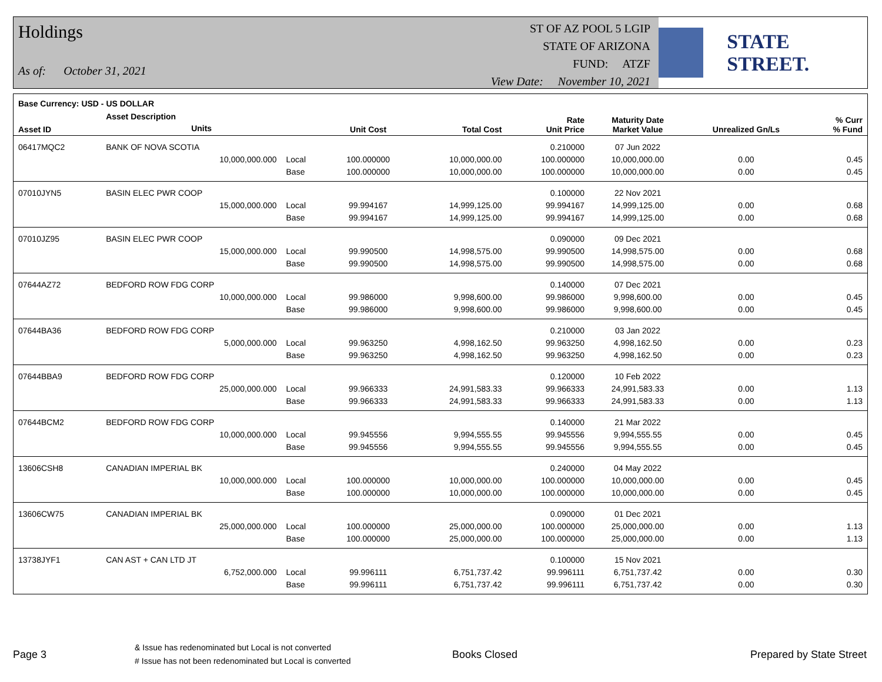Holdings
As of: October 31, 2021
ST OF AZ POOL 5 LGIP
STATE OF ARIZONA
FUND: ATZF
View Date: November 10, 2021
STATE STREET.
| Base Currency: USD - US DOLLAR | | | | | | | | |
| --- | --- | --- | --- | --- | --- | --- | --- | --- |
| Asset ID | Asset Description Units | | Unit Cost | Total Cost | Rate Unit Price | Maturity Date Market Value | Unrealized Gn/Ls | % Curr % Fund |
| 06417MQC2 | BANK OF NOVA SCOTIA | | | | 0.210000 | 07 Jun 2022 | | |
| | 10,000,000.000 | Local | 100.000000 | 10,000,000.00 | 100.000000 | 10,000,000.00 | 0.00 | 0.45 |
| | | Base | 100.000000 | 10,000,000.00 | 100.000000 | 10,000,000.00 | 0.00 | 0.45 |
| 07010JYN5 | BASIN ELEC PWR COOP | | | | 0.100000 | 22 Nov 2021 | | |
| | 15,000,000.000 | Local | 99.994167 | 14,999,125.00 | 99.994167 | 14,999,125.00 | 0.00 | 0.68 |
| | | Base | 99.994167 | 14,999,125.00 | 99.994167 | 14,999,125.00 | 0.00 | 0.68 |
| 07010JZ95 | BASIN ELEC PWR COOP | | | | 0.090000 | 09 Dec 2021 | | |
| | 15,000,000.000 | Local | 99.990500 | 14,998,575.00 | 99.990500 | 14,998,575.00 | 0.00 | 0.68 |
| | | Base | 99.990500 | 14,998,575.00 | 99.990500 | 14,998,575.00 | 0.00 | 0.68 |
| 07644AZ72 | BEDFORD ROW FDG CORP | | | | 0.140000 | 07 Dec 2021 | | |
| | 10,000,000.000 | Local | 99.986000 | 9,998,600.00 | 99.986000 | 9,998,600.00 | 0.00 | 0.45 |
| | | Base | 99.986000 | 9,998,600.00 | 99.986000 | 9,998,600.00 | 0.00 | 0.45 |
| 07644BA36 | BEDFORD ROW FDG CORP | | | | 0.210000 | 03 Jan 2022 | | |
| | 5,000,000.000 | Local | 99.963250 | 4,998,162.50 | 99.963250 | 4,998,162.50 | 0.00 | 0.23 |
| | | Base | 99.963250 | 4,998,162.50 | 99.963250 | 4,998,162.50 | 0.00 | 0.23 |
| 07644BBA9 | BEDFORD ROW FDG CORP | | | | 0.120000 | 10 Feb 2022 | | |
| | 25,000,000.000 | Local | 99.966333 | 24,991,583.33 | 99.966333 | 24,991,583.33 | 0.00 | 1.13 |
| | | Base | 99.966333 | 24,991,583.33 | 99.966333 | 24,991,583.33 | 0.00 | 1.13 |
| 07644BCM2 | BEDFORD ROW FDG CORP | | | | 0.140000 | 21 Mar 2022 | | |
| | 10,000,000.000 | Local | 99.945556 | 9,994,555.55 | 99.945556 | 9,994,555.55 | 0.00 | 0.45 |
| | | Base | 99.945556 | 9,994,555.55 | 99.945556 | 9,994,555.55 | 0.00 | 0.45 |
| 13606CSH8 | CANADIAN IMPERIAL BK | | | | 0.240000 | 04 May 2022 | | |
| | 10,000,000.000 | Local | 100.000000 | 10,000,000.00 | 100.000000 | 10,000,000.00 | 0.00 | 0.45 |
| | | Base | 100.000000 | 10,000,000.00 | 100.000000 | 10,000,000.00 | 0.00 | 0.45 |
| 13606CW75 | CANADIAN IMPERIAL BK | | | | 0.090000 | 01 Dec 2021 | | |
| | 25,000,000.000 | Local | 100.000000 | 25,000,000.00 | 100.000000 | 25,000,000.00 | 0.00 | 1.13 |
| | | Base | 100.000000 | 25,000,000.00 | 100.000000 | 25,000,000.00 | 0.00 | 1.13 |
| 13738JYF1 | CAN AST + CAN LTD JT | | | | 0.100000 | 15 Nov 2021 | | |
| | 6,752,000.000 | Local | 99.996111 | 6,751,737.42 | 99.996111 | 6,751,737.42 | 0.00 | 0.30 |
| | | Base | 99.996111 | 6,751,737.42 | 99.996111 | 6,751,737.42 | 0.00 | 0.30 |
Page 3
& Issue has redenominated but Local is not converted
# Issue has not been redenominated but Local is converted
Books Closed Prepared by State Street